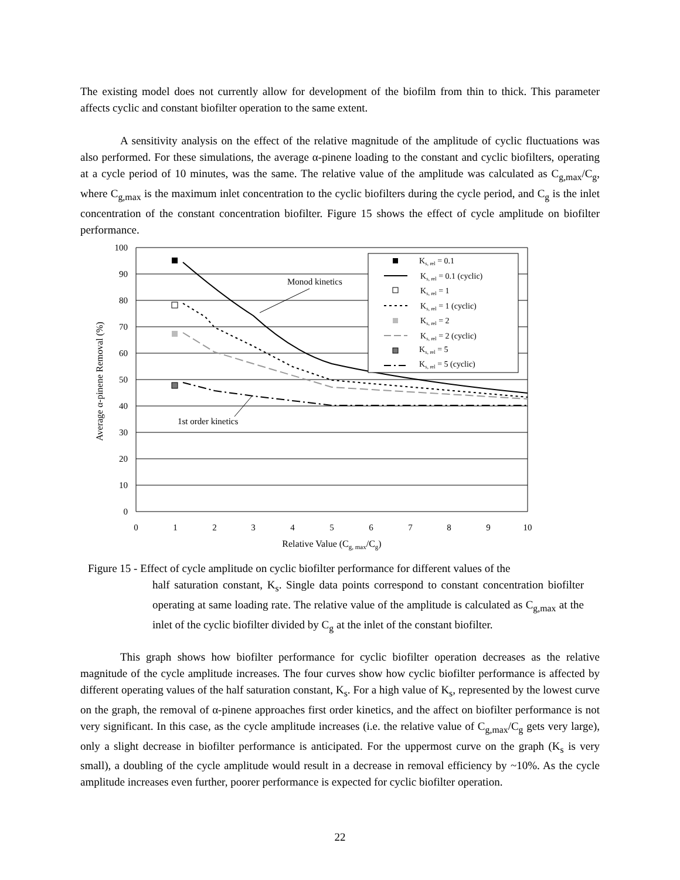The existing model does not currently allow for development of the biofilm from thin to thick. This parameter affects cyclic and constant biofilter operation to the same extent.
A sensitivity analysis on the effect of the relative magnitude of the amplitude of cyclic fluctuations was also performed. For these simulations, the average α-pinene loading to the constant and cyclic biofilters, operating at a cycle period of 10 minutes, was the same. The relative value of the amplitude was calculated as C<sub>g,max</sub>/C<sub>g</sub>, where C<sub>g,max</sub> is the maximum inlet concentration to the cyclic biofilters during the cycle period, and C<sub>g</sub> is the inlet concentration of the constant concentration biofilter. Figure 15 shows the effect of cycle amplitude on biofilter performance.
100
90
80
70
60
50
40
30
20
10
0
0
1
2
3
4
5
6
7
8
9
10
Relative Value (Cg, max/Cg)
Average α-pinene Removal (%)
Monod kinetics
1st order kinetics
Ks, rel = 0.1
Ks, rel = 0.1 (cyclic)
Ks, rel = 1
Ks, rel = 1 (cyclic)
Ks, rel = 2
Ks, rel = 2 (cyclic)
Ks, rel = 5
Ks, rel = 5 (cyclic)
Figure 15 - Effect of cycle amplitude on cyclic biofilter performance for different values of the
half saturation constant, K<sub>s</sub>. Single data points correspond to constant concentration biofilter operating at same loading rate. The relative value of the amplitude is calculated as C<sub>g,max</sub> at the inlet of the cyclic biofilter divided by C<sub>g</sub> at the inlet of the constant biofilter.
This graph shows how biofilter performance for cyclic biofilter operation decreases as the relative magnitude of the cycle amplitude increases. The four curves show how cyclic biofilter performance is affected by different operating values of the half saturation constant, K<sub>s</sub>. For a high value of K<sub>s</sub>, represented by the lowest curve on the graph, the removal of α-pinene approaches first order kinetics, and the affect on biofilter performance is not very significant. In this case, as the cycle amplitude increases (i.e. the relative value of C<sub>g,max</sub>/C<sub>g</sub> gets very large), only a slight decrease in biofilter performance is anticipated. For the uppermost curve on the graph (K<sub>s</sub> is very small), a doubling of the cycle amplitude would result in a decrease in removal efficiency by ~10%. As the cycle amplitude increases even further, poorer performance is expected for cyclic biofilter operation.
22